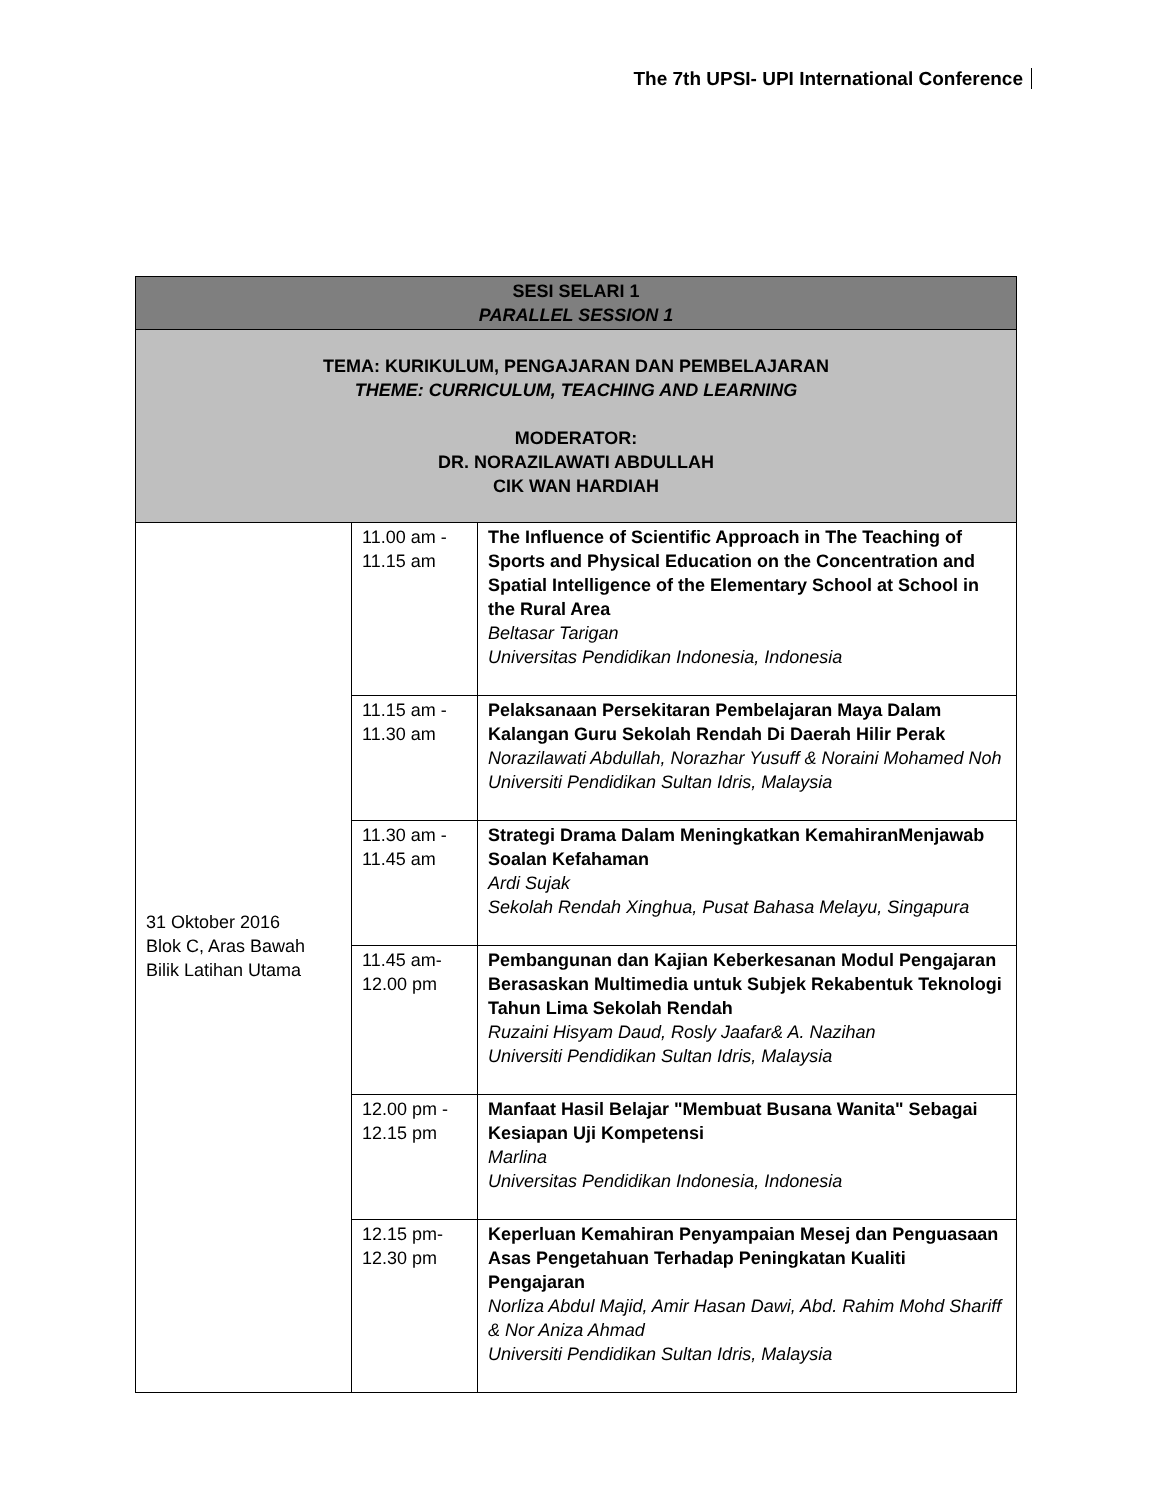The 7th UPSI- UPI International Conference
| SESI SELARI 1 PARALLEL SESSION 1 | | |
| --- | --- | --- |
| TEMA: KURIKULUM, PENGAJARAN DAN PEMBELAJARAN THEME: CURRICULUM, TEACHING AND LEARNING MODERATOR: DR. NORAZILAWATI ABDULLAH CIK WAN HARDIAH | | |
| 31 Oktober 2016 Blok C, Aras Bawah Bilik Latihan Utama | 11.00 am - 11.15 am | The Influence of Scientific Approach in The Teaching of Sports and Physical Education on the Concentration and Spatial Intelligence of the Elementary School at School in the Rural Area Beltasar Tarigan Universitas Pendidikan Indonesia, Indonesia |
| | 11.15 am - 11.30 am | Pelaksanaan Persekitaran Pembelajaran Maya Dalam Kalangan Guru Sekolah Rendah Di Daerah Hilir Perak Norazilawati Abdullah, Norazhar Yusuff & Noraini Mohamed Noh Universiti Pendidikan Sultan Idris, Malaysia |
| | 11.30 am - 11.45 am | Strategi Drama Dalam Meningkatkan KemahiranMenjawab Soalan Kefahaman Ardi Sujak Sekolah Rendah Xinghua, Pusat Bahasa Melayu, Singapura |
| | 11.45 am- 12.00 pm | Pembangunan dan Kajian Keberkesanan Modul Pengajaran Berasaskan Multimedia untuk Subjek Rekabentuk Teknologi Tahun Lima Sekolah Rendah Ruzaini Hisyam Daud, Rosly Jaafar& A. Nazihan Universiti Pendidikan Sultan Idris, Malaysia |
| | 12.00 pm - 12.15 pm | Manfaat Hasil Belajar "Membuat Busana Wanita" Sebagai Kesiapan Uji Kompetensi Marlina Universitas Pendidikan Indonesia, Indonesia |
| | 12.15 pm- 12.30 pm | Keperluan Kemahiran Penyampaian Mesej dan Penguasaan Asas Pengetahuan Terhadap Peningkatan Kualiti Pengajaran Norliza Abdul Majid, Amir Hasan Dawi, Abd. Rahim Mohd Shariff & Nor Aniza Ahmad Universiti Pendidikan Sultan Idris, Malaysia |